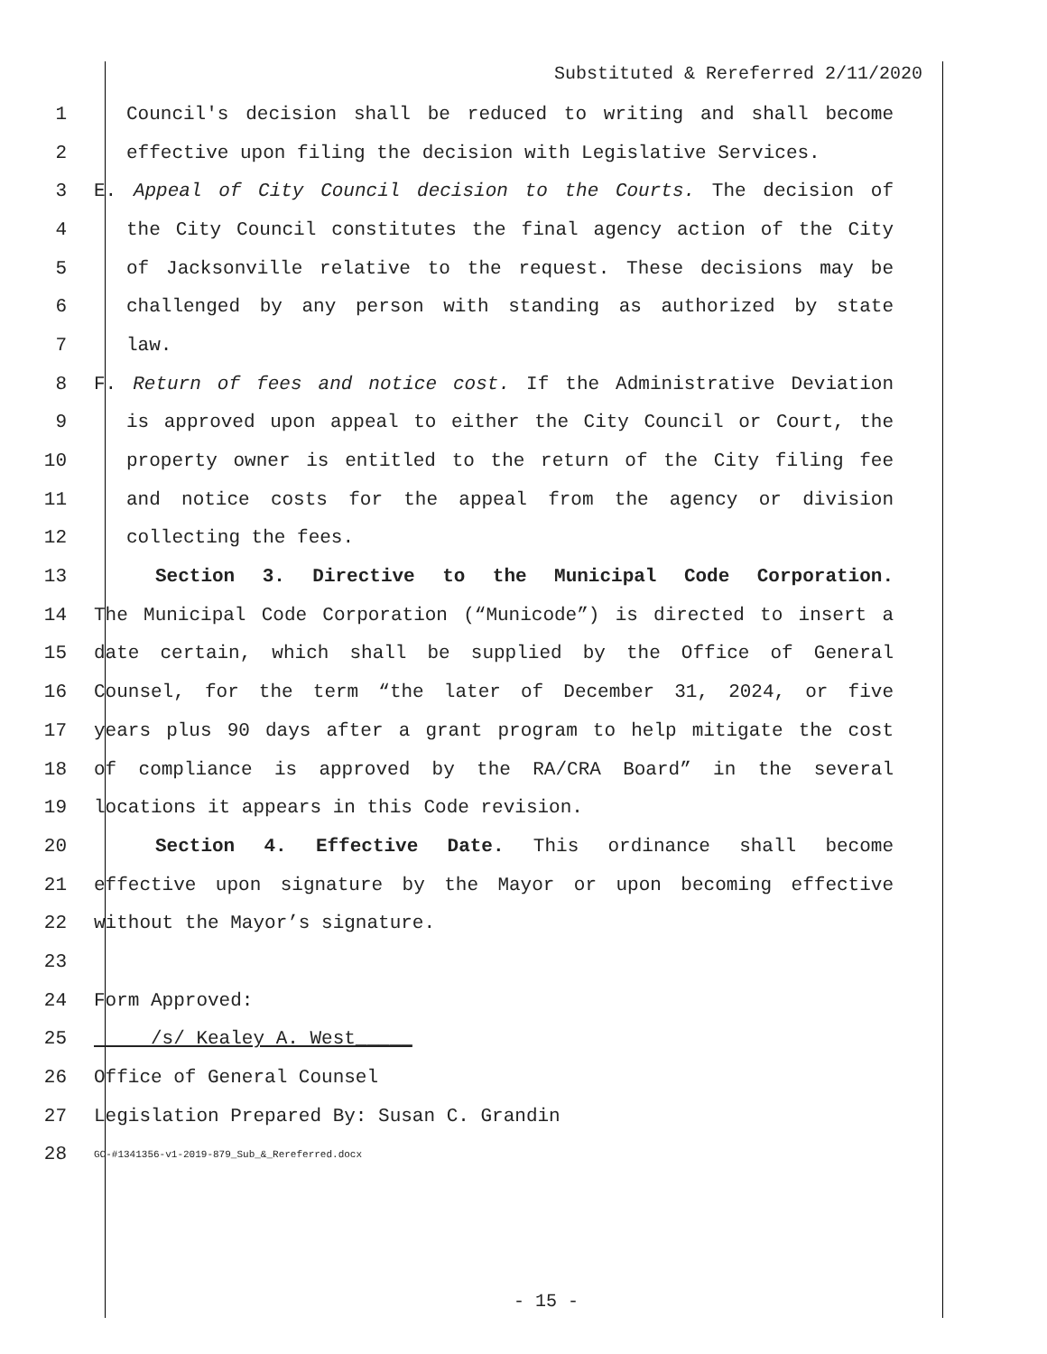Substituted & Rereferred 2/11/2020
1 Council's decision shall be reduced to writing and shall become
2 effective upon filing the decision with Legislative Services.
3 E. Appeal of City Council decision to the Courts. The decision of
4 the City Council constitutes the final agency action of the City
5 of Jacksonville relative to the request. These decisions may be
6 challenged by any person with standing as authorized by state
7 law.
8 F. Return of fees and notice cost. If the Administrative Deviation
9 is approved upon appeal to either the City Council or Court, the
10 property owner is entitled to the return of the City filing fee
11 and notice costs for the appeal from the agency or division
12 collecting the fees.
13 Section 3. Directive to the Municipal Code Corporation.
14 The Municipal Code Corporation (“Municode”) is directed to insert a
15 date certain, which shall be supplied by the Office of General
16 Counsel, for the term “the later of December 31, 2024, or five
17 years plus 90 days after a grant program to help mitigate the cost
18 of compliance is approved by the RA/CRA Board” in the several
19 locations it appears in this Code revision.
20 Section 4. Effective Date. This ordinance shall become
21 effective upon signature by the Mayor or upon becoming effective
22 without the Mayor’s signature.
23
24 Form Approved:
25 /s/ Kealey A. West_____
26 Office of General Counsel
27 Legislation Prepared By: Susan C. Grandin
28 GC-#1341356-v1-2019-879_Sub_&_Rereferred.docx
- 15 -